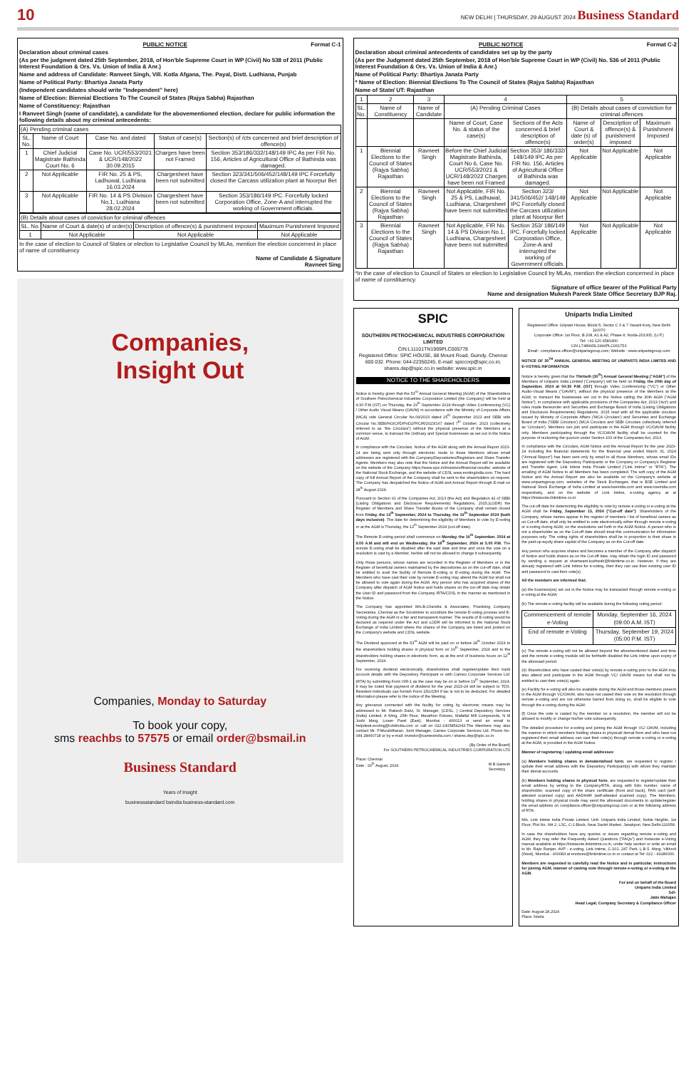10 NEW DELHI | THURSDAY, 29 AUGUST 2024 Business Standard
PUBLIC NOTICE Format C-1
Declaration about criminal cases
(As per the judgment dated 25th September, 2018, of Hon'ble Supreme Court in WP (Civil) No 538 of 2011 (Public Interest Foundation & Ors. Vs. Union of India & Anr.)
Name and address of Candidate: Ranveet Singh, Vill. Kotla Afgana, The. Payal, Distt. Ludhiana, Punjab
Name of Political Party: Bhartiya Janata Party
(Independent candidates should write "Independent" here)
Name of Election: Biennial Elections To The Council of States (Rajya Sabha) Rajasthan
Name of Constituency: Rajasthan
I Ranveet Singh (name of candidate), a candidate for the abovementioned election, declare for public information the following details about my criminal antecedents:
| (A) Pending criminal cases | | | | |
| SL. No. | Name of Court | Case No. and dated | Status of case(s) | Section(s) of /cts concerned and brief description of offence(s) |
| 1 | Chief Judicial Magistrate Bathinda Court No. 6 | Case No. UCR/553/2021 & UCR/148/2022 30.09.2015 | Charges have been not Framed | Section 353/186/332/148/149 IPC As per FIR No. 156, Articles of Agricultural Office of Bathinda was damaged. |
| 2 | Not Applicable | FIR No. 25 & PS, Ladhuwal, Ludhiana 16.03.2024 | Chargesheet have been not submitted | Section 323/341/506/452/148/149 IPC Forcefully closed the Carcass utilization plant at Noorpur Bet |
| 3 | Not Applicable | FIR No. 14 & PS Division No.1, Ludhiana 28.02.2024 | Chargesheet have been not submitted | Section 353/186/149 IPC. Forcefully locked Corporation Office, Zone-A and interrupted the working of Government officials. |
| (B) Details about cases of conviction for criminal offences | | | |
| SL. No. | Name of Court & date(s) of order(s) | Description of offence(s) & punishment imposed | Maximum Punishment Imposed |
| 1 | Not Applicable | Not Applicable | Not Applicable |
In the case of election to Council of States or election to Legislative Council by MLAs, mention the election concerned in place of name of constituency
Name of Candidate & Signature
Ravneet Sing
Companies,
Insight Out
Companies, Monday to Saturday
To book your copy,
sms reachbs to 57575 or email order@bsmail.in
Business Standard
Years of Insight
businessstandard bsindia business-standard.com
PUBLIC NOTICE Format C-2
Declaration about criminal antecedents of candidates set up by the party
(As per the Judgment dated 25th September, 2018 of Hon'ble Supreme Court in WP (Civil) No. 536 of 2011 (Public Interest Foundation & Ors. Vs. Union of India & Anr.)
Name of Political Party: Bhartiya Janata Party
* Name of Election: Biennial Elections To The Council of States (Rajya Sabha) Rajasthan
Name of State/ UT: Rajasthan
| 1 | 2 | 3 | 4 | | 5 | | |
| --- | --- | --- | --- | --- | --- | --- | --- |
| SL. No. | Name of Constituency | Name of Candidate | (A) Pending Criminal Cases | | (B) Details about cases of conviction for criminal offences | | |
| | | | Name of Court, Case No. & status of the case(s) | Sections of the Acts concerned & brief description of offence(s) | Name of Court & date (s) of order(s) | Description of offence(s) & punishment imposed | Maximum Punishment Imposed |
| 1 | Biennial Elections to the Council of States (Rajya Sabha) Rajasthan | Ravneet Singh | Before the Chief Judicial Magistrate Bathinda, Court No 6, Case No. UCR/553/2021 & UCR/148/2022 Charges have been not Framed | Section 353/ 186/332/ 148/149 IPC As per FIR No. 156, Articles of Agricultural Office of Bathinda was damaged. | Not Applicable | Not Applicable | Not Applicable |
| 2 | Biennial Elections to the Council of States (Rajya Sabha) Rajasthan | Ravneet Singh | Not Applicable, FIR No. 25 & PS, Ladhuwal, Ludhiana, Chargesheet have been not submitted | Section 323/ 341/506/452/ 148/149 IPC Forcefully closed the Carcass utilization plant at Noorpur Bet | Not Applicable | Not Applicable | Not Applicable |
| 3 | Biennial Elections to the Council of States (Rajya Sabha) Rajasthan | Ravneet Singh | Not Applicable, FIR No. 14 & PS Division No.1, Ludhiana, Chargesheet have been not submitted | Section 353/ 186/149 IPC. Forcefully locked Corporation Office, Zone-A and interrupted the working of Government officials. | Not Applicable | Not Applicable | Not Applicable |
*In the case of election to Council of States or election to Legislative Council by MLAs, mention the election concerned in place of name of constituency.
Signature of office bearer of the Political Party
Name and designation Mukesh Pareek State Office Secretary BJP Raj.
SPIC
SOUTHERN PETROCHEMICAL INDUSTRIES CORPORATION LIMITED
CIN:L11101TN1969PLC005778
Registered Office: SPIC HOUSE, 88 Mount Road, Guindy, Chennai 600 032. Phone: 044-22350245. E-mail: spiccorp@spic.co.in; shares.dep@spic.co.in website: www.spic.in
NOTICE TO THE SHAREHOLDERS
Notice is hereby given that the 53<sup>rd</sup> Annual General Meeting (AGM) of the Shareholders of Southern Petrochemical Industries Corporation Limited (the Company) will be held at 4:30 P.M (IST) on Thursday, the 19<sup>th</sup> September 2024 through Video Conferencing (VC) / Other Audio Visual Means (OAVM) in accordance with the Ministry of Corporate Affairs (MCA) vide General Circular No.09/2023 dated 25<sup>th</sup> September 2023 and SEBI vide Circular No.SEBI/HO/CFD/PoD2/P/CIR/2023/167 dated 7<sup>th</sup> October, 2023 (collectively referred to as “the Circulars”) without the physical presence of the Members at a common venue, to transact the Ordinary and Special businesses as set out in the Notice of AGM.
In compliance with the Circulars, Notice of the AGM along with the Annual Report 2023-24 are being sent only through electronic mode to those Members whose email addresses are registered with the Company/Depositories/Registrars and Share Transfer Agents. Members may also note that the Notice and the Annual Report will be available on the website of the Company https://www.spic.in/investors/financial-results/, website of the National Stock Exchange, and the website of CDSL www.evotingindia.com. The hard copy of full Annual Report of the Company shall be sent to the shareholders on request. The Company has despatched the Notice of AGM and Annual Report through E-mail on 28<sup>th</sup> August 2024.
Pursuant to Section 91 of the Companies Act, 2013 (the Act) and Regulation 42 of SEBI (Listing Obligations and Disclosure Requirements) Regulations, 2015,(LODR) the Register of Members and Share Transfer Books of the Company shall remain closed from Friday, the 13<sup>th</sup> September, 2024 to Thursday, the 19<sup>th</sup> September 2024 (both days inclusive). The date for determining the eligibility of Members to vote by E-voting or at the AGM is Thursday, the 12<sup>th</sup> September 2024 (cut-off date).
The Remote E-voting period shall commence on Monday, the 16<sup>th</sup> September, 2024 at 9.00 A.M and will end on Wednesday, the 18<sup>th</sup> September, 2024 at 5.00 P.M. The remote E-voting shall be disabled after the said date and time and once the vote on a resolution is cast by a Member, he/she will not be allowed to change it subsequently.
Only those persons, whose names are recorded in the Register of Members or in the Register of beneficial owners maintained by the depositories as on the cut-off date, shall be entitled to avail the facility of Remote E-voting or E-voting during the AGM. The Members who have cast their vote by remote E-voting may attend the AGM but shall not be allowed to vote again during the AGM. Any person who has acquired shares of the Company after dispatch of AGM Notice and holds shares on the cut-off date may obtain the User ID and password from the Company /RTA/CDSL in the manner as mentioned in the Notice.
The Company has appointed M/s.B.Chandra & Associates, Practising Company Secretaries, Chennai as the Scrutinizer to scrutinize the remote E-voting process and E-Voting during the AGM in a fair and transparent manner. The results of E-voting would be declared as required under the Act and LODR will be informed to the National Stock Exchange of India Limited where the shares of the Company are listed and posted on the Company's website and CDSL website.
The Dividend approved at the 53<sup>rd</sup> AGM will be paid on or before 18<sup>th</sup> October 2024 to the shareholders holding shares in physical form on 19<sup>th</sup> September, 2024 and to the shareholders holding shares in electronic form, as at the end of business hours on 12<sup>th</sup> September, 2024.
For receiving dividend electronically, shareholders shall register/update their bank account details with the Depository Participant or with Cameo Corporate Services Ltd. (RTA) by submitting Form ISR-1 as the case may be on or before 19<sup>th</sup> September, 2024. It may be noted that payment of dividend for the year 2023-24 will be subject to TDS. Resident Individuals can furnish Form 15G/15H if tax is not to be deducted. For detailed information please refer to the notice of the Meeting.
Any grievance connected with the facility for voting by electronic means may be addressed to Mr. Rakesh Dalvi, Sr. Manager, (CDSL, ) Central Depository Services (India) Limited, A Wing, 25th Floor, Marathon Futurex, Mafatlal Mill Compounds, N M Joshi Marg, Lower Parel (East), Mumbai - 400013 or send an email to helpdesk.evoting@cdslindia.com or call on 022-23058542/43.The Members may also contact Mr. P.Muralidharan, Joint Manager, Cameo Corporate Services Ltd. Phone No-044 28460718 or by e-mail: investor@cameoindia.com / shares.dep@spic.co.in
(By Order of the Board)
For SOUTHERN PETROCHEMICAL INDUSTRIES CORPORATION LTD
Place: Chennai
Date : 29<sup>th</sup> August, 2024 M B Ganesh
Secretary
Uniparts India Limited
Registered Office: Gripwel House, Block-5, Sector C 6 & 7 Vasant Kunj, New Delhi 110070
Corporate Office: 1st Floor, B 208, A1 & A2, Phase-II, Noida-201305, (U.P.)
Tel: +91 120 4581400
CIN L74899DL1994PLC061753
Email : compliance.officer@unipartsgroup.com; Website : www.unipartsgroup.com
NOTICE OF 30<sup>TH</sup> ANNUAL GENERAL MEETING OF UNIPARTS INDIA LIMITED AND E-VOTING INFORMATION
Notice is hereby given that the Thirtieth (30<sup>th</sup>) Annual General Meeting ("AGM") of the Members of Uniparts India Limited ('Company') will be held on Friday, the 20th day of September, 2024 at 04:30 P.M. (IST) through Video Conferencing ("VC") or Other Audio-Visual Means ("OAVM"), without the physical presence of the Members at the AGM, to transact the businesses set out in the Notice calling the 30th AGM ("AGM Notice"), in compliance with applicable provisions of the Companies Act, 2013 ('Act') and rules made thereunder and Securities and Exchange Board of India (Listing Obligations and Disclosure Requirements) Regulations, 2015 read with all the applicable circulars issued by Ministry of Corporate Affairs ('MCA Circulars') and Securities and Exchange Board of India ('SEBI Circulars') (MCA Circulars and SEBI Circulars collectively referred as 'Circulars'). Members can join and participate in the AGM through VC/OAVM facility only. Members participating through the VC/OAVM facility shall be counted for the purpose of reckoning the quorum under Section 103 of the Companies Act, 2013.
In compliance with the Circulars, AGM Notice and the Annual Report for the year 2023-24 including the financial statements for the financial year ended March 31, 2024 ("Annual Report") has been sent only by email to all those Members, whose email IDs are registered with the Depository Participants or the Company or Company's Registrar and Transfer Agent, Link Intime India Private Limited ("Link Intime" or "RTA"). The emailing of AGM Notice to all Members has been completed. The soft copy of the AGM Notice and the Annual Report are also be available on the Company's website at www.unipartsgroup.com, websites of the Stock Exchanges, that is BSE Limited and National Stock Exchange of India Limited at www.bseindia.com and www.nseindia.com respectively, and on the website of Link Intime, e-voting agency at at https://instavote.linkintime.co.in.
The cut-off date for determining the eligibility to vote by remote e-voting or e-voting at the AGM shall be Friday, September 13, 2024 ("Cut-off date"). Shareholders of the Company, whose names appear in the register of members / list of beneficial owners as on Cut-off date, shall only be entitled to vote electronically either through remote e-voting or e-voting during AGM, on the resolutions set forth in the AGM Notice. A person who is not a shareholder as on the Cut-off date should treat this communication for information purposes only. The voting rights of shareholders shall be in proportion to their share in the paid-up equity share capital of the Company as on the Cut-off date.
Any person who acquires shares and becomes a member of the Company after dispatch of Notice and holds shares as on the Cut-off date, may obtain the login ID and password by sending a request at shamwant.kushwah@linkintime.co.in. However, if they are already registered with Link Intime for e-voting, then they can use their existing user ID and password to cast their vote(s).
All the members are informed that:
(a) the business(es) set out in the Notice may be transacted through remote e-voting or e-voting at the AGM;
(b) The remote e-voting facility will be available during the following voting period:
| Commencement of remote e-Voting | Monday, September 16, 2024 (09:00 A.M. IST) |
| End of remote e-Voting | Thursday, September 19, 2024 (05:00 P.M. IST) |
(c) The remote e-voting will not be allowed beyond the aforementioned dated and time and the remote e-voting module will be forthwith disabled the Link Intime upon expiry of the aforesaid period.
(d) Shareholders who have casted their vote(s) by remote e-voting prior to the AGM may also attend and participate in the AGM through VC/ OAVM means but shall not be entitled to cast their vote(s) again.
(e) Facility for e-voting will also be available during the AGM and those members present in the AGM through VC/OAVM, who have not casted their vote on the resolution through remote e-voting and are not otherwise barred from doing so, shall be eligible to vote through the e-voting during the AGM.
(f) Once the vote is casted by the member on a resolution, the member will not be allowed to modify or change his/her vote subsequently.
The detailed procedure for e-voting and joining the AGM through VC/ OAVM, including the manner in which members holding shares in physical/ demat form and who have not registered their email address can cast their vote(s) through remote e-voting or e-voting at the AGM, is provided in the AGM Notice.
Manner of registering / updating email addresses:
(a) Members holding shares in dematerialised form, are requested to register / update their email address with the Depository Participant(s) with whom they maintain their demat accounts.
(b) Members holding shares in physical form, are requested to register/update their email address by writing to the Company/RTA, along with folio number, name of shareholder, scanned copy of the share certificate (front and back), PAN card (self-attested scanned copy) and AADHAR (self-attested scanned copy). The Members, holding shares in physical mode may send the aforesaid documents to update/register the email address on compliance.officer@unipartsgroup.com or at the following address of RTA:
M/s. Link Intime India Private Limited, Unit: Uniparts India Limited, Noble Heights, 1st Floor, Plot No. NH 2, LSC, C-1 Block, Near Savitri Market, Janakpuri, New Delhi-110058.
In case the shareholders have any queries or issues regarding remote e-voting and AGM, they may refer the Frequently Asked Questions ("FAQs") and Instavote e-Voting manual available at https://instavote.linkintime.co.in, under help section or write an email to Mr. Rajiv Ranjan, AVP - e-voting, Link Intime, C-101, 247 Park, L.B.S. Marg, Vikhroli (West), Mumbai - 400083 at enotices@linkintime.co.in or contact at Tel: 022 - 49186000.
Members are requested to carefully read the Notice and in particular, instructions for joining AGM, manner of casting vote through remote e-voting or e-voting at the AGM.
For and on behalf of the Board
Uniparts India Limited
Sd/-
Jatin Mahajan
Head Legal, Company Secretary & Compliance Officer
Date: August 28,2024
Place: Noida